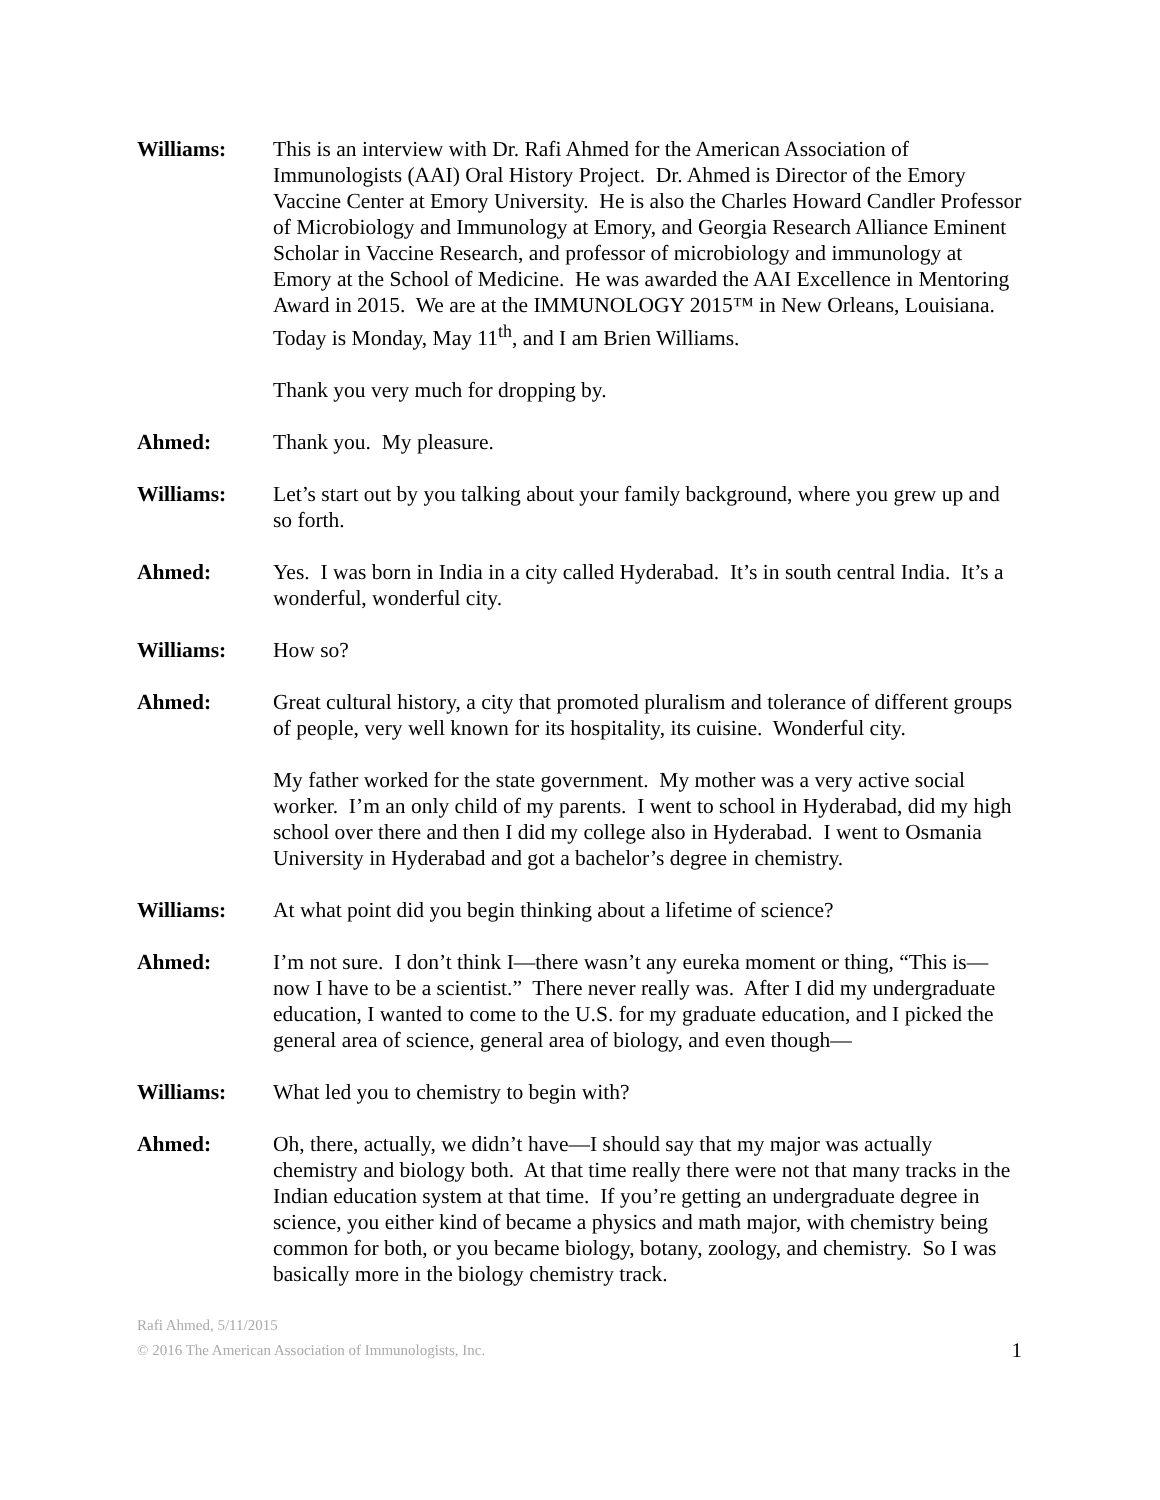Williams: This is an interview with Dr. Rafi Ahmed for the American Association of Immunologists (AAI) Oral History Project. Dr. Ahmed is Director of the Emory Vaccine Center at Emory University. He is also the Charles Howard Candler Professor of Microbiology and Immunology at Emory, and Georgia Research Alliance Eminent Scholar in Vaccine Research, and professor of microbiology and immunology at Emory at the School of Medicine. He was awarded the AAI Excellence in Mentoring Award in 2015. We are at the IMMUNOLOGY 2015™ in New Orleans, Louisiana. Today is Monday, May 11<sup>th</sup>, and I am Brien Williams.
Thank you very much for dropping by.
Ahmed: Thank you. My pleasure.
Williams: Let’s start out by you talking about your family background, where you grew up and so forth.
Ahmed: Yes. I was born in India in a city called Hyderabad. It’s in south central India. It’s a wonderful, wonderful city.
Williams: How so?
Ahmed: Great cultural history, a city that promoted pluralism and tolerance of different groups of people, very well known for its hospitality, its cuisine. Wonderful city.
My father worked for the state government. My mother was a very active social worker. I’m an only child of my parents. I went to school in Hyderabad, did my high school over there and then I did my college also in Hyderabad. I went to Osmania University in Hyderabad and got a bachelor’s degree in chemistry.
Williams: At what point did you begin thinking about a lifetime of science?
Ahmed: I’m not sure. I don’t think I—there wasn’t any eureka moment or thing, “This is—now I have to be a scientist.” There never really was. After I did my undergraduate education, I wanted to come to the U.S. for my graduate education, and I picked the general area of science, general area of biology, and even though—
Williams: What led you to chemistry to begin with?
Ahmed: Oh, there, actually, we didn’t have—I should say that my major was actually chemistry and biology both. At that time really there were not that many tracks in the Indian education system at that time. If you’re getting an undergraduate degree in science, you either kind of became a physics and math major, with chemistry being common for both, or you became biology, botany, zoology, and chemistry. So I was basically more in the biology chemistry track.
Rafi Ahmed, 5/11/2015
© 2016 The American Association of Immunologists, Inc.
1